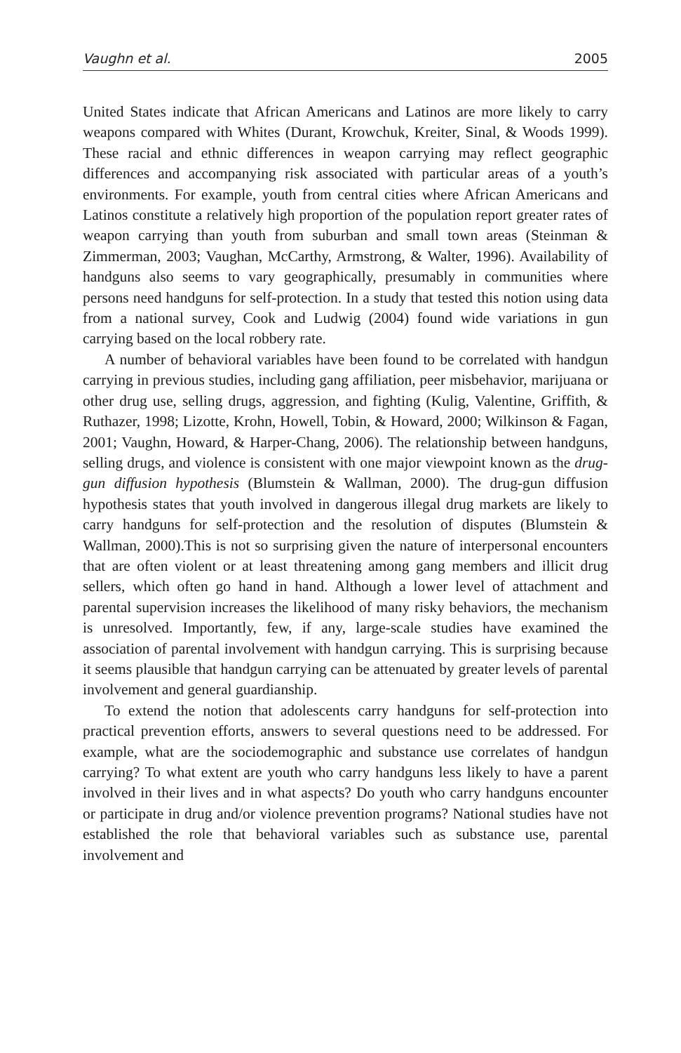Vaughn et al. 2005
United States indicate that African Americans and Latinos are more likely to carry weapons compared with Whites (Durant, Krowchuk, Kreiter, Sinal, & Woods 1999). These racial and ethnic differences in weapon carrying may reflect geographic differences and accompanying risk associated with particular areas of a youth’s environments. For example, youth from central cities where African Americans and Latinos constitute a relatively high proportion of the population report greater rates of weapon carrying than youth from suburban and small town areas (Steinman & Zimmerman, 2003; Vaughan, McCarthy, Armstrong, & Walter, 1996). Availability of handguns also seems to vary geographically, presumably in communities where persons need handguns for self-protection. In a study that tested this notion using data from a national survey, Cook and Ludwig (2004) found wide variations in gun carrying based on the local robbery rate.
A number of behavioral variables have been found to be correlated with handgun carrying in previous studies, including gang affiliation, peer misbehavior, marijuana or other drug use, selling drugs, aggression, and fighting (Kulig, Valentine, Griffith, & Ruthazer, 1998; Lizotte, Krohn, Howell, Tobin, & Howard, 2000; Wilkinson & Fagan, 2001; Vaughn, Howard, & Harper-Chang, 2006). The relationship between handguns, selling drugs, and violence is consistent with one major viewpoint known as the drug-gun diffusion hypothesis (Blumstein & Wallman, 2000). The drug-gun diffusion hypothesis states that youth involved in dangerous illegal drug markets are likely to carry handguns for self-protection and the resolution of disputes (Blumstein & Wallman, 2000).This is not so surprising given the nature of interpersonal encounters that are often violent or at least threatening among gang members and illicit drug sellers, which often go hand in hand. Although a lower level of attachment and parental supervision increases the likelihood of many risky behaviors, the mechanism is unresolved. Importantly, few, if any, large-scale studies have examined the association of parental involvement with handgun carrying. This is surprising because it seems plausible that handgun carrying can be attenuated by greater levels of parental involvement and general guardianship.
To extend the notion that adolescents carry handguns for self-protection into practical prevention efforts, answers to several questions need to be addressed. For example, what are the sociodemographic and substance use correlates of handgun carrying? To what extent are youth who carry handguns less likely to have a parent involved in their lives and in what aspects? Do youth who carry handguns encounter or participate in drug and/or violence prevention programs? National studies have not established the role that behavioral variables such as substance use, parental involvement and